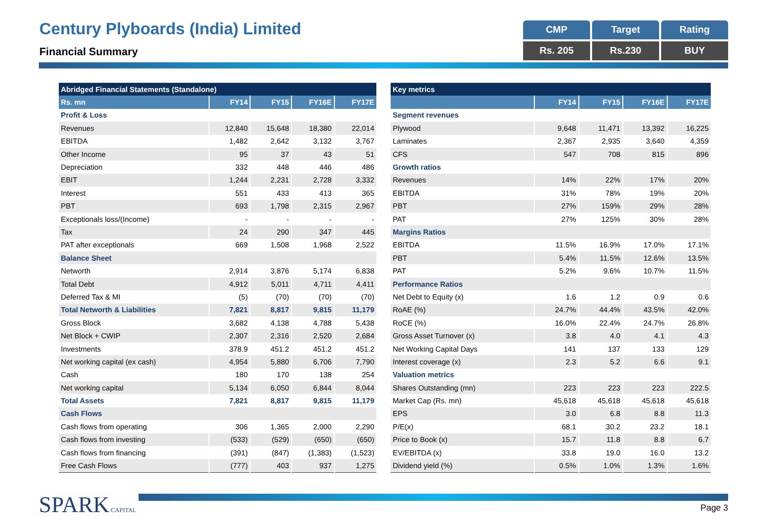Century Plyboards (India) Limited
Financial Summary
CMP
Target
Rating
Rs. 205
Rs.230
BUY
| Abridged Financial Statements (Standalone) | | | | |
| --- | --- | --- | --- | --- |
| Rs. mn | FY14 | FY15 | FY16E | FY17E |
| Profit & Loss | | | | |
| Revenues | 12,840 | 15,648 | 18,380 | 22,014 |
| EBITDA | 1,482 | 2,642 | 3,132 | 3,767 |
| Other Income | 95 | 37 | 43 | 51 |
| Depreciation | 332 | 448 | 446 | 486 |
| EBIT | 1,244 | 2,231 | 2,728 | 3,332 |
| Interest | 551 | 433 | 413 | 365 |
| PBT | 693 | 1,798 | 2,315 | 2,967 |
| Exceptionals loss/(Income) | - | - | - | - |
| Tax | 24 | 290 | 347 | 445 |
| PAT after exceptionals | 669 | 1,508 | 1,968 | 2,522 |
| Balance Sheet | | | | |
| Networth | 2,914 | 3,876 | 5,174 | 6,838 |
| Total Debt | 4,912 | 5,011 | 4,711 | 4,411 |
| Deferred Tax & MI | (5) | (70) | (70) | (70) |
| Total Networth & Liabilities | 7,821 | 8,817 | 9,815 | 11,179 |
| Gross Block | 3,682 | 4,138 | 4,788 | 5,438 |
| Net Block + CWIP | 2,307 | 2,316 | 2,520 | 2,684 |
| Investments | 378.9 | 451.2 | 451.2 | 451.2 |
| Net working capital (ex cash) | 4,954 | 5,880 | 6,706 | 7,790 |
| Cash | 180 | 170 | 138 | 254 |
| Net working capital | 5,134 | 6,050 | 6,844 | 8,044 |
| Total Assets | 7,821 | 8,817 | 9,815 | 11,179 |
| Cash Flows | | | | |
| Cash flows from operating | 306 | 1,365 | 2,000 | 2,290 |
| Cash flows from investing | (533) | (529) | (650) | (650) |
| Cash flows from financing | (391) | (847) | (1,383) | (1,523) |
| Free Cash Flows | (777) | 403 | 937 | 1,275 |
| Key metrics | | | | |
| --- | --- | --- | --- | --- |
| | FY14 | FY15 | FY16E | FY17E |
| Segment revenues | | | | |
| Plywood | 9,648 | 11,471 | 13,392 | 16,225 |
| Laminates | 2,367 | 2,935 | 3,640 | 4,359 |
| CFS | 547 | 708 | 815 | 896 |
| Growth ratios | | | | |
| Revenues | 14% | 22% | 17% | 20% |
| EBITDA | 31% | 78% | 19% | 20% |
| PBT | 27% | 159% | 29% | 28% |
| PAT | 27% | 125% | 30% | 28% |
| Margins Ratios | | | | |
| EBITDA | 11.5% | 16.9% | 17.0% | 17.1% |
| PBT | 5.4% | 11.5% | 12.6% | 13.5% |
| PAT | 5.2% | 9.6% | 10.7% | 11.5% |
| Performance Ratios | | | | |
| Net Debt to Equity (x) | 1.6 | 1.2 | 0.9 | 0.6 |
| RoAE (%) | 24.7% | 44.4% | 43.5% | 42.0% |
| RoCE (%) | 16.0% | 22.4% | 24.7% | 26.8% |
| Gross Asset Turnover (x) | 3.8 | 4.0 | 4.1 | 4.3 |
| Net Working Capital Days | 141 | 137 | 133 | 129 |
| Interest coverage (x) | 2.3 | 5.2 | 6.6 | 9.1 |
| Valuation metrics | | | | |
| Shares Outstanding (mn) | 223 | 223 | 223 | 222.5 |
| Market Cap (Rs. mn) | 45,618 | 45,618 | 45,618 | 45,618 |
| EPS | 3.0 | 6.8 | 8.8 | 11.3 |
| P/E(x) | 68.1 | 30.2 | 23.2 | 18.1 |
| Price to Book (x) | 15.7 | 11.8 | 8.8 | 6.7 |
| EV/EBITDA (x) | 33.8 | 19.0 | 16.0 | 13.2 |
| Dividend yield (%) | 0.5% | 1.0% | 1.3% | 1.6% |
SPARK CAPITAL
Page 3